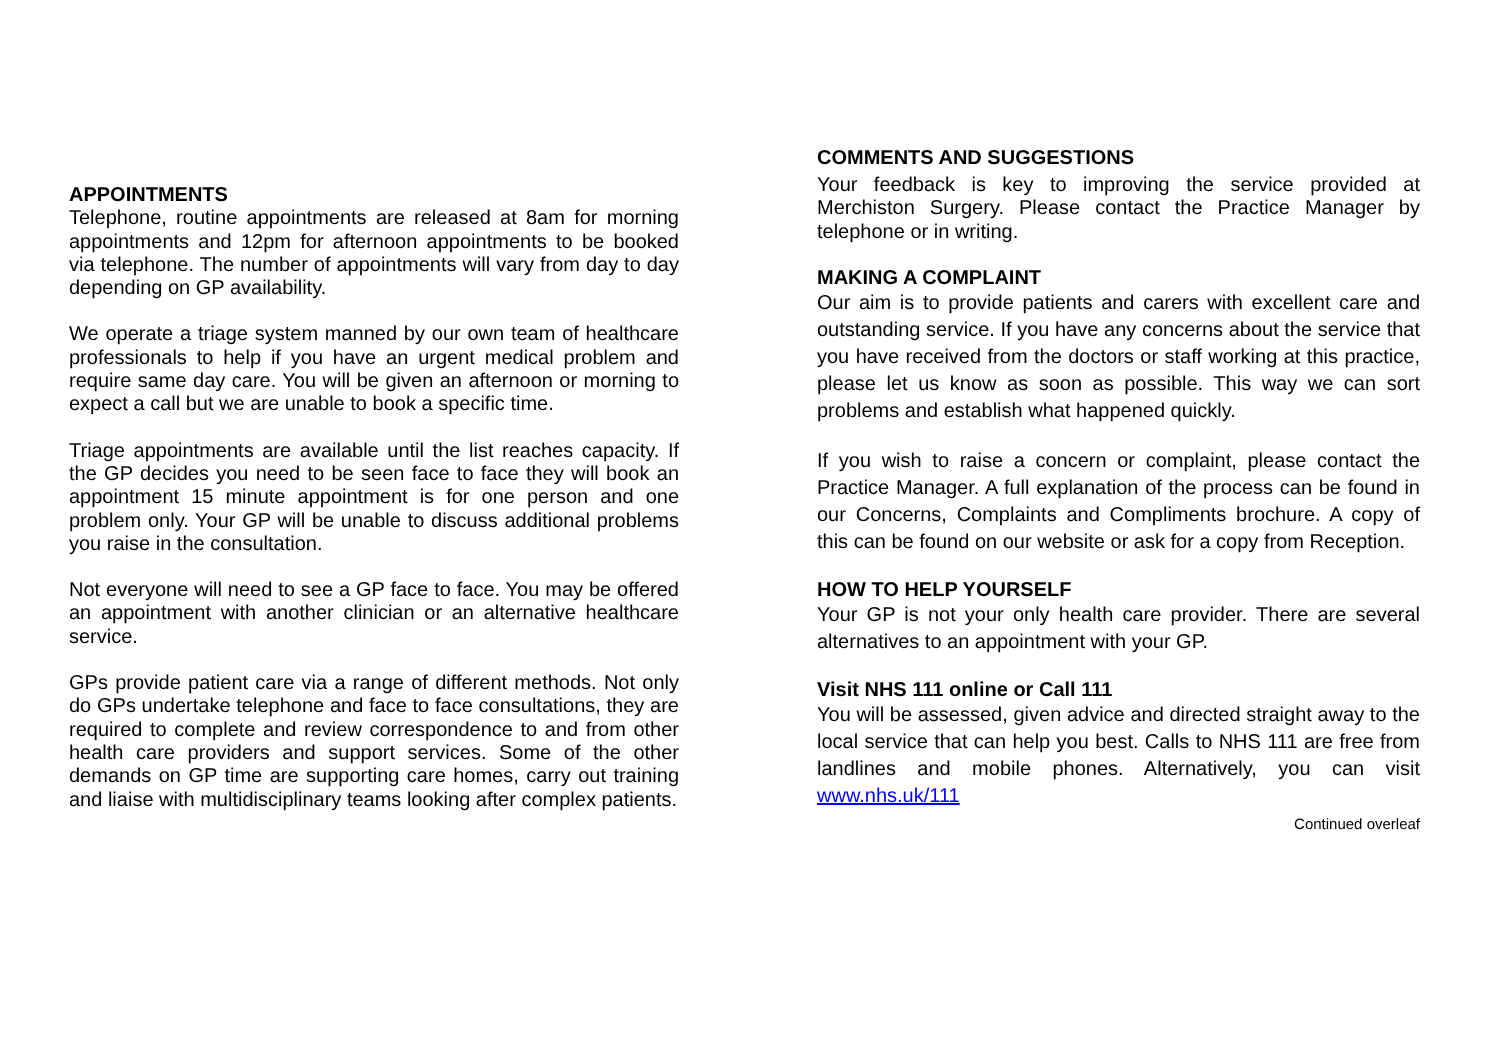APPOINTMENTS
Telephone, routine appointments are released at 8am for morning appointments and 12pm for afternoon appointments to be booked via telephone. The number of appointments will vary from day to day depending on GP availability.
We operate a triage system manned by our own team of healthcare professionals to help if you have an urgent medical problem and require same day care. You will be given an afternoon or morning to expect a call but we are unable to book a specific time.
Triage appointments are available until the list reaches capacity. If the GP decides you need to be seen face to face they will book an appointment 15 minute appointment is for one person and one problem only. Your GP will be unable to discuss additional problems you raise in the consultation.
Not everyone will need to see a GP face to face. You may be offered an appointment with another clinician or an alternative healthcare service.
GPs provide patient care via a range of different methods. Not only do GPs undertake telephone and face to face consultations, they are required to complete and review correspondence to and from other health care providers and support services. Some of the other demands on GP time are supporting care homes, carry out training and liaise with multidisciplinary teams looking after complex patients.
COMMENTS AND SUGGESTIONS
Your feedback is key to improving the service provided at Merchiston Surgery. Please contact the Practice Manager by telephone or in writing.
MAKING A COMPLAINT
Our aim is to provide patients and carers with excellent care and outstanding service. If you have any concerns about the service that you have received from the doctors or staff working at this practice, please let us know as soon as possible. This way we can sort problems and establish what happened quickly.
If you wish to raise a concern or complaint, please contact the Practice Manager. A full explanation of the process can be found in our Concerns, Complaints and Compliments brochure. A copy of this can be found on our website or ask for a copy from Reception.
HOW TO HELP YOURSELF
Your GP is not your only health care provider. There are several alternatives to an appointment with your GP.
Visit NHS 111 online or Call 111
You will be assessed, given advice and directed straight away to the local service that can help you best. Calls to NHS 111 are free from landlines and mobile phones. Alternatively, you can visit www.nhs.uk/111
Continued overleaf